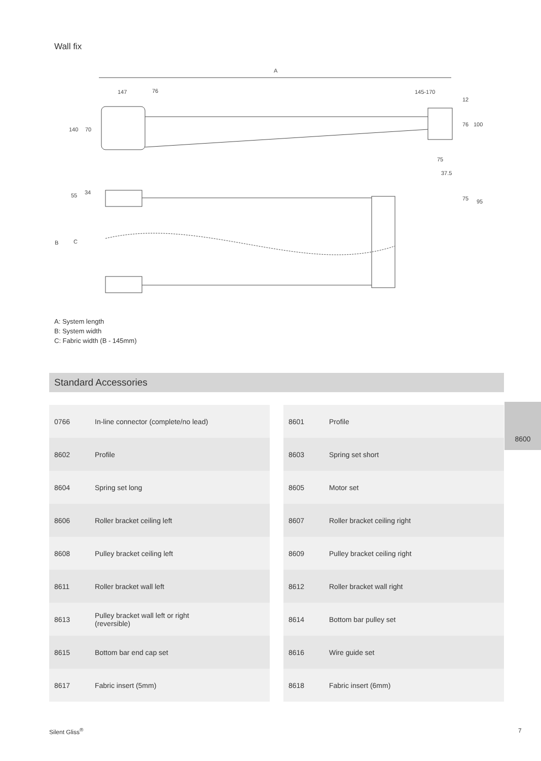Wall fix
A
147
76
145-170
12
76
100
140
70
75
37.5
75
95
55
34
B
C
A: System length
B: System width
C: Fabric width (B - 145mm)
Standard Accessories
| 0766 | In-line connector (complete/no lead) | |
| 8602 | Profile | |
| 8604 | Spring set long | |
| 8606 | Roller bracket ceiling left | |
| 8608 | Pulley bracket ceiling left | |
| 8611 | Roller bracket wall left | |
| 8613 | Pulley bracket wall left or right (reversible) | |
| 8615 | Bottom bar end cap set | |
| 8617 | Fabric insert (5mm) | |
| 8601 | Profile | |
| 8603 | Spring set short | |
| 8605 | Motor set | |
| 8607 | Roller bracket ceiling right | |
| 8609 | Pulley bracket ceiling right | |
| 8612 | Roller bracket wall right | |
| 8614 | Bottom bar pulley set | |
| 8616 | Wire guide set | |
| 8618 | Fabric insert (6mm) | |
8600
Silent Gliss<sup>®</sup> 7